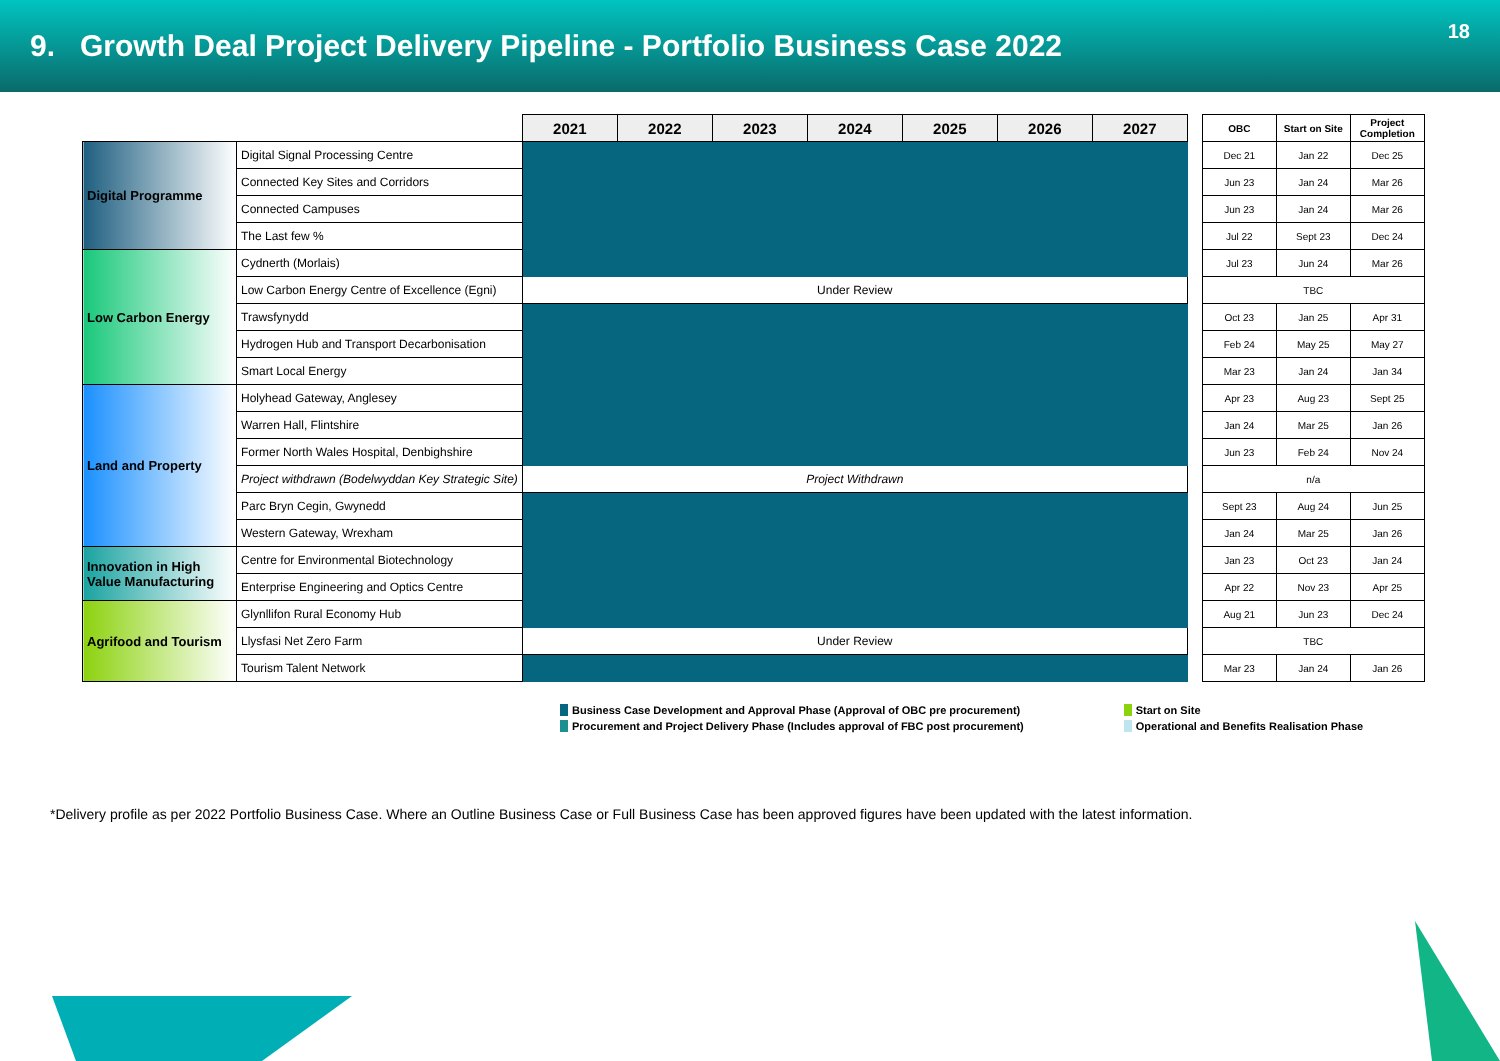9. Growth Deal Project Delivery Pipeline - Portfolio Business Case 2022
18
| | | 2021 | 2022 | 2023 | 2024 | 2025 | 2026 | 2027 |
| --- | --- | --- | --- | --- | --- | --- | --- | --- |
| Digital Programme | Digital Signal Processing Centre | | | | | | | |
| | Connected Key Sites and Corridors | | | | | | | |
| | Connected Campuses | | | | | | | |
| | The Last few % | | | | | | | |
| Low Carbon Energy | Cydnerth (Morlais) | | | | | | | |
| | Low Carbon Energy Centre of Excellence (Egni) | Under Review | | | | | | |
| | Trawsfynydd | | | | | | | |
| | Hydrogen Hub and Transport Decarbonisation | | | | | | | |
| | Smart Local Energy | | | | | | | |
| Land and Property | Holyhead Gateway, Anglesey | | | | | | | |
| | Warren Hall, Flintshire | | | | | | | |
| | Former North Wales Hospital, Denbighshire | | | | | | | |
| | Project withdrawn (Bodelwyddan Key Strategic Site) | Project Withdrawn | | | | | | |
| | Parc Bryn Cegin, Gwynedd | | | | | | | |
| | Western Gateway, Wrexham | | | | | | | |
| Innovation in High Value Manufacturing | Centre for Environmental Biotechnology | | | | | | | |
| | Enterprise Engineering and Optics Centre | | | | | | | |
| Agrifood and Tourism | Glynllifon Rural Economy Hub | | | | | | | |
| | Llysfasi Net Zero Farm | Under Review | | | | | | |
| | Tourism Talent Network | | | | | | | |
| OBC | Start on Site | Project Completion |
| --- | --- | --- |
| Dec 21 | Jan 22 | Dec 25 |
| Jun 23 | Jan 24 | Mar 26 |
| Jun 23 | Jan 24 | Mar 26 |
| Jul 22 | Sept 23 | Dec 24 |
| Jul 23 | Jun 24 | Mar 26 |
| TBC | | |
| Oct 23 | Jan 25 | Apr 31 |
| Feb 24 | May 25 | May 27 |
| Mar 23 | Jan 24 | Jan 34 |
| Apr 23 | Aug 23 | Sept 25 |
| Jan 24 | Mar 25 | Jan 26 |
| Jun 23 | Feb 24 | Nov 24 |
| n/a | | |
| Sept 23 | Aug 24 | Jun 25 |
| Jan 24 | Mar 25 | Jan 26 |
| Jan 23 | Oct 23 | Jan 24 |
| Apr 22 | Nov 23 | Apr 25 |
| Aug 21 | Jun 23 | Dec 24 |
| TBC | | |
| Mar 23 | Jan 24 | Jan 26 |
Business Case Development and Approval Phase (Approval of OBC pre procurement)
Procurement and Project Delivery Phase (Includes approval of FBC post procurement)
Start on Site
Operational and Benefits Realisation Phase
*Delivery profile as per 2022 Portfolio Business Case. Where an Outline Business Case or Full Business Case has been approved figures have been updated with the latest information.